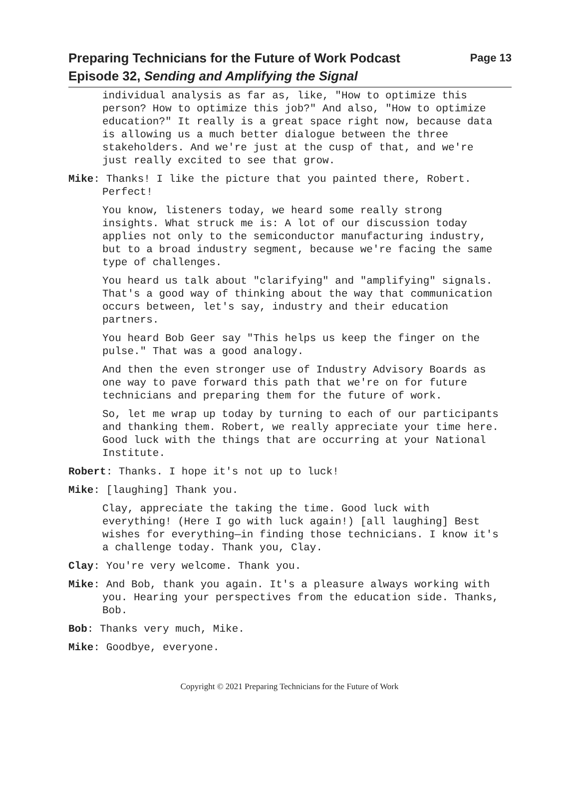Page 13 Preparing Technicians for the Future of Work Podcast
Episode 32, Sending and Amplifying the Signal
individual analysis as far as, like, "How to optimize this person? How to optimize this job?" And also, "How to optimize education?" It really is a great space right now, because data is allowing us a much better dialogue between the three stakeholders. And we're just at the cusp of that, and we're just really excited to see that grow.
Mike: Thanks! I like the picture that you painted there, Robert. Perfect!
You know, listeners today, we heard some really strong insights. What struck me is: A lot of our discussion today applies not only to the semiconductor manufacturing industry, but to a broad industry segment, because we're facing the same type of challenges.
You heard us talk about "clarifying" and "amplifying" signals. That's a good way of thinking about the way that communication occurs between, let's say, industry and their education partners.
You heard Bob Geer say "This helps us keep the finger on the pulse." That was a good analogy.
And then the even stronger use of Industry Advisory Boards as one way to pave forward this path that we're on for future technicians and preparing them for the future of work.
So, let me wrap up today by turning to each of our participants and thanking them. Robert, we really appreciate your time here. Good luck with the things that are occurring at your National Institute.
Robert: Thanks. I hope it's not up to luck!
Mike: [laughing] Thank you.
Clay, appreciate the taking the time. Good luck with everything! (Here I go with luck again!) [all laughing] Best wishes for everything—in finding those technicians. I know it's a challenge today. Thank you, Clay.
Clay: You're very welcome. Thank you.
Mike: And Bob, thank you again. It's a pleasure always working with you. Hearing your perspectives from the education side. Thanks, Bob.
Bob: Thanks very much, Mike.
Mike: Goodbye, everyone.
Copyright © 2021 Preparing Technicians for the Future of Work